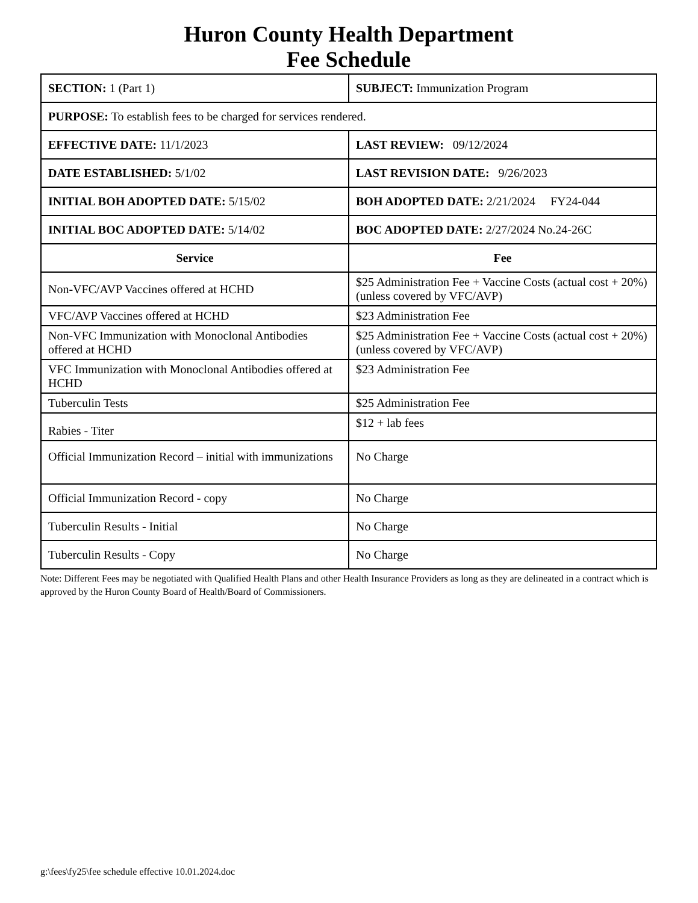Huron County Health Department
Fee Schedule
| SECTION: 1 (Part 1) | SUBJECT: Immunization Program |
| PURPOSE: To establish fees to be charged for services rendered. | |
| EFFECTIVE DATE: 11/1/2023 | LAST REVIEW: 09/12/2024 |
| DATE ESTABLISHED: 5/1/02 | LAST REVISION DATE: 9/26/2023 |
| INITIAL BOH ADOPTED DATE: 5/15/02 | BOH ADOPTED DATE: 2/21/2024 FY24-044 |
| INITIAL BOC ADOPTED DATE: 5/14/02 | BOC ADOPTED DATE: 2/27/2024 No.24-26C |
| Service | Fee |
| Non-VFC/AVP Vaccines offered at HCHD | $25 Administration Fee + Vaccine Costs (actual cost + 20%) (unless covered by VFC/AVP) |
| VFC/AVP Vaccines offered at HCHD | $23 Administration Fee |
| Non-VFC Immunization with Monoclonal Antibodies offered at HCHD | $25 Administration Fee + Vaccine Costs (actual cost + 20%) (unless covered by VFC/AVP) |
| VFC Immunization with Monoclonal Antibodies offered at HCHD | $23 Administration Fee |
| Tuberculin Tests | $25 Administration Fee |
| Rabies - Titer | $12 + lab fees |
| Official Immunization Record – initial with immunizations | No Charge |
| Official Immunization Record - copy | No Charge |
| Tuberculin Results - Initial | No Charge |
| Tuberculin Results - Copy | No Charge |
Note: Different Fees may be negotiated with Qualified Health Plans and other Health Insurance Providers as long as they are delineated in a contract which is approved by the Huron County Board of Health/Board of Commissioners.
g:\fees\fy25\fee schedule effective 10.01.2024.doc